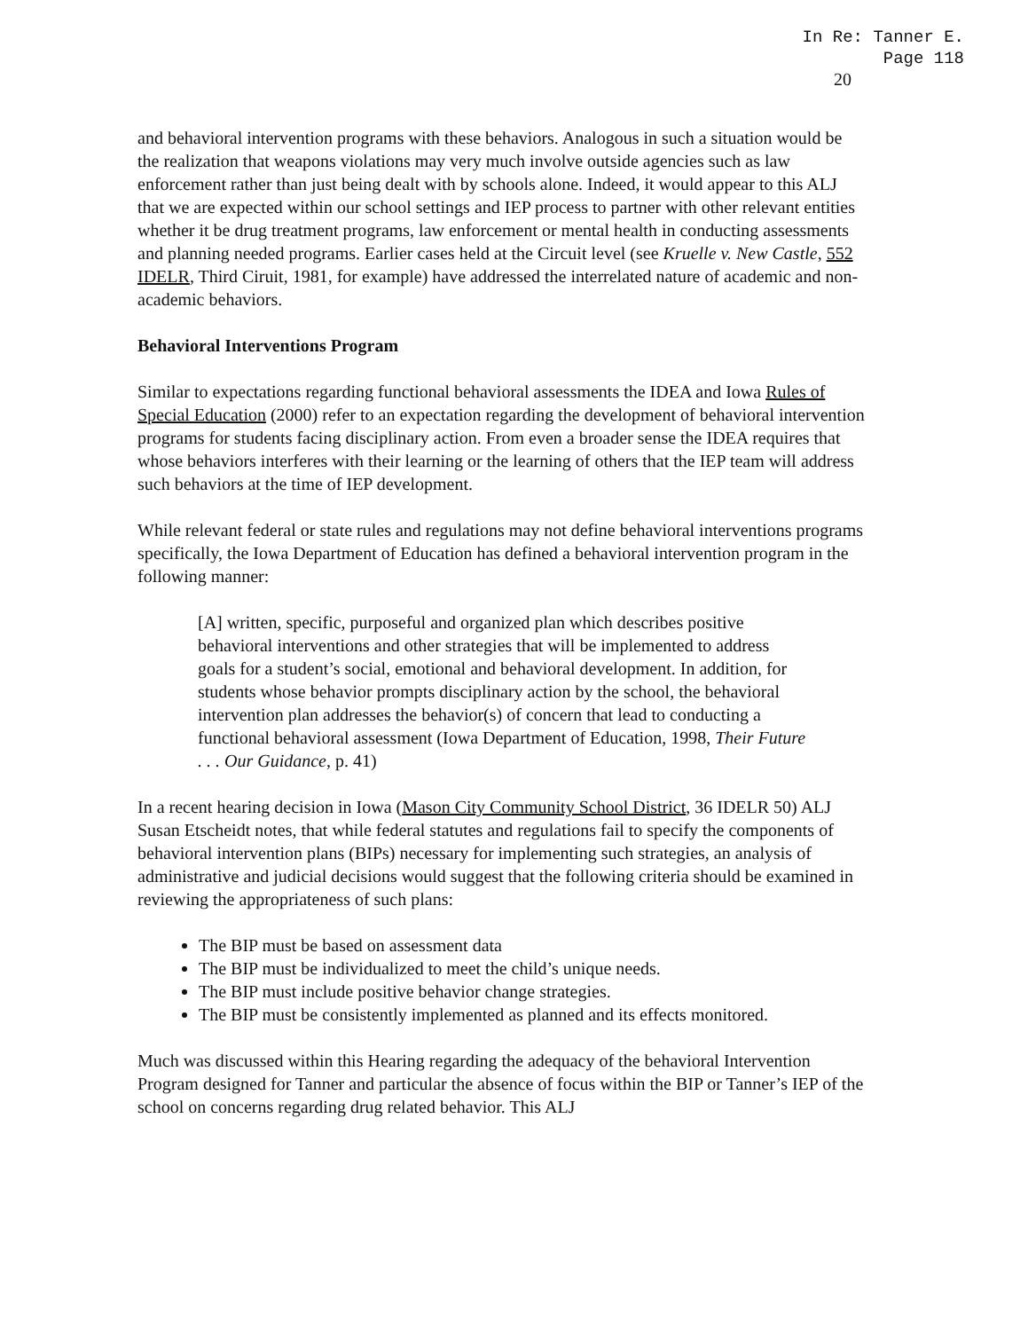In Re: Tanner E.
Page 118
20
and behavioral intervention programs with these behaviors. Analogous in such a situation would be the realization that weapons violations may very much involve outside agencies such as law enforcement rather than just being dealt with by schools alone. Indeed, it would appear to this ALJ that we are expected within our school settings and IEP process to partner with other relevant entities whether it be drug treatment programs, law enforcement or mental health in conducting assessments and planning needed programs. Earlier cases held at the Circuit level (see Kruelle v. New Castle, 552 IDELR, Third Ciruit, 1981, for example) have addressed the interrelated nature of academic and non-academic behaviors.
Behavioral Interventions Program
Similar to expectations regarding functional behavioral assessments the IDEA and Iowa Rules of Special Education (2000) refer to an expectation regarding the development of behavioral intervention programs for students facing disciplinary action. From even a broader sense the IDEA requires that whose behaviors interferes with their learning or the learning of others that the IEP team will address such behaviors at the time of IEP development.
While relevant federal or state rules and regulations may not define behavioral interventions programs specifically, the Iowa Department of Education has defined a behavioral intervention program in the following manner:
[A] written, specific, purposeful and organized plan which describes positive behavioral interventions and other strategies that will be implemented to address goals for a student’s social, emotional and behavioral development. In addition, for students whose behavior prompts disciplinary action by the school, the behavioral intervention plan addresses the behavior(s) of concern that lead to conducting a functional behavioral assessment (Iowa Department of Education, 1998, Their Future . . . Our Guidance, p. 41)
In a recent hearing decision in Iowa (Mason City Community School District, 36 IDELR 50) ALJ Susan Etscheidt notes, that while federal statutes and regulations fail to specify the components of behavioral intervention plans (BIPs) necessary for implementing such strategies, an analysis of administrative and judicial decisions would suggest that the following criteria should be examined in reviewing the appropriateness of such plans:
The BIP must be based on assessment data
The BIP must be individualized to meet the child’s unique needs.
The BIP must include positive behavior change strategies.
The BIP must be consistently implemented as planned and its effects monitored.
Much was discussed within this Hearing regarding the adequacy of the behavioral Intervention Program designed for Tanner and particular the absence of focus within the BIP or Tanner’s IEP of the school on concerns regarding drug related behavior. This ALJ